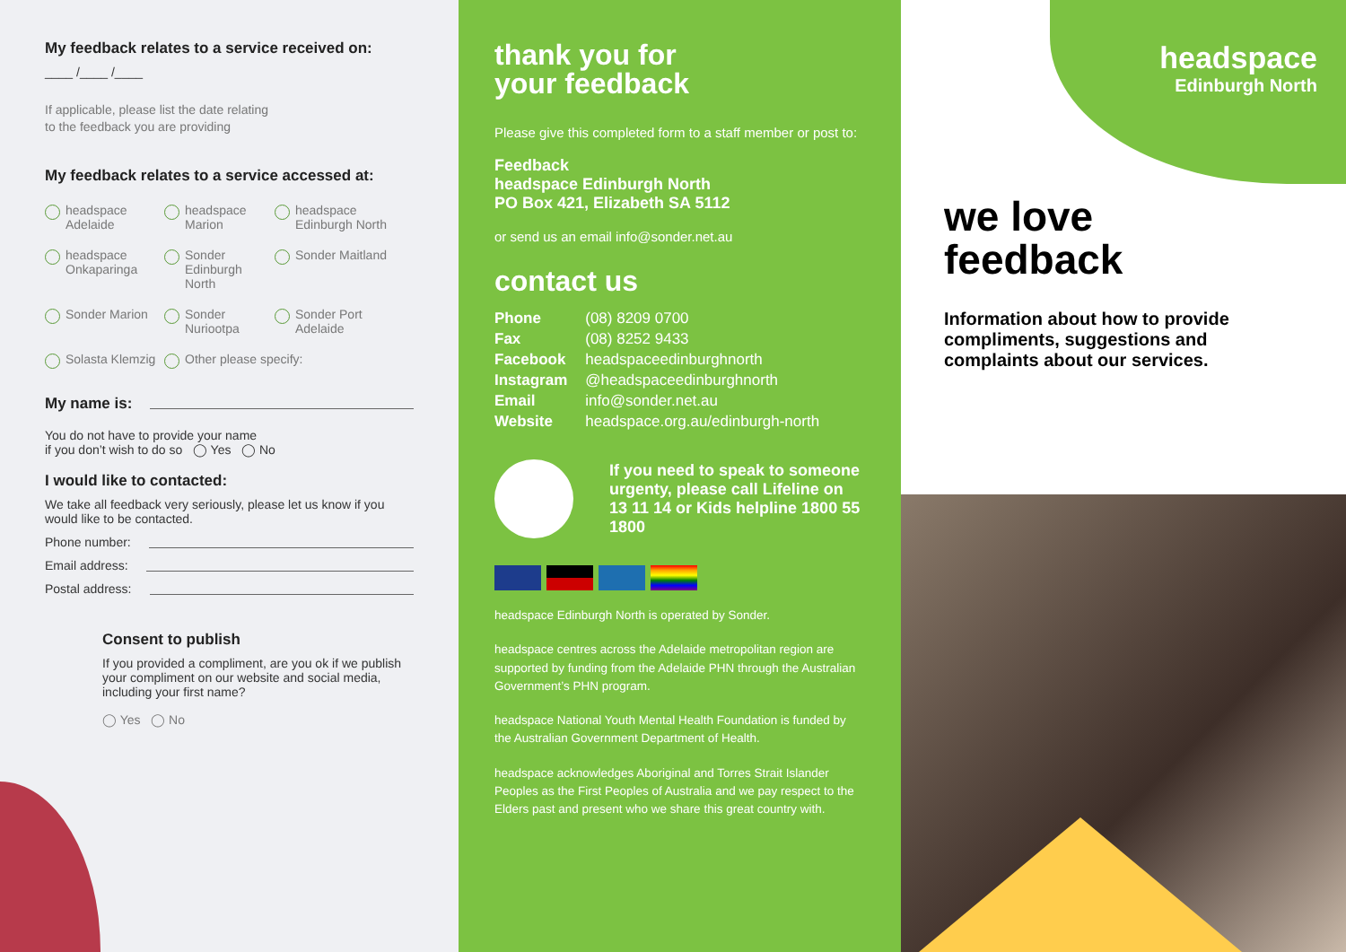My feedback relates to a service received on:
____ /____ /____
If applicable, please list the date relating
to the feedback you are providing
My feedback relates to a service accessed at:
headspace Adelaide
headspace Marion
headspace Edinburgh North
headspace Onkaparinga
Sonder Edinburgh North
Sonder Maitland
Sonder Marion
Sonder Nuriootpa
Sonder Port Adelaide
Solasta Klemzig
Other please specify:
My name is:
You do not have to provide your name
if you don’t wish to do so ◯ Yes ◯ No
I would like to contacted:
We take all feedback very seriously, please let us know if you would like to be contacted.
Phone number:
Email address:
Postal address:
Consent to publish
If you provided a compliment, are you ok if we publish your compliment on our website and social media, including your first name?
◯ Yes ◯ No
thank you for
your feedback
Please give this completed form to a staff member or post to:
Feedback
headspace Edinburgh North
PO Box 421, Elizabeth SA 5112
or send us an email info@sonder.net.au
contact us
| Phone | (08) 8209 0700 |
| Fax | (08) 8252 9433 |
| Facebook | headspaceedinburghnorth |
| Instagram | @headspaceedinburghnorth |
| Email | info@sonder.net.au |
| Website | headspace.org.au/edinburgh-north |
If you need to speak to someone urgenty, please call Lifeline on 13 11 14 or Kids helpline 1800 55 1800
headspace Edinburgh North is operated by Sonder.
headspace centres across the Adelaide metropolitan region are supported by funding from the Adelaide PHN through the Australian Government’s PHN program.
headspace National Youth Mental Health Foundation is funded by the Australian Government Department of Health.
headspace acknowledges Aboriginal and Torres Strait Islander Peoples as the First Peoples of Australia and we pay respect to the Elders past and present who we share this great country with.
headspace
Edinburgh North
we love
feedback
Information about how to provide compliments, suggestions and complaints about our services.